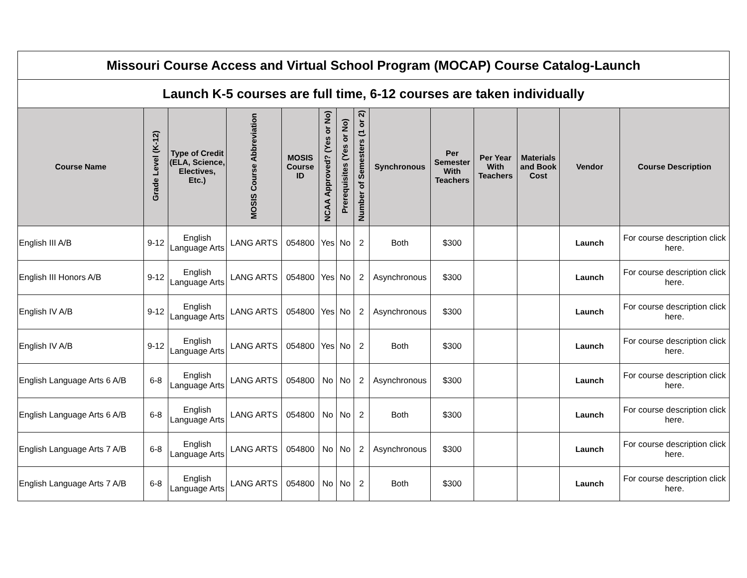| Missouri Course Access and Virtual School Program (MOCAP) Course Catalog-Launch | | | | | | | | | | | | | |
| Launch K-5 courses are full time, 6-12 courses are taken individually | | | | | | | | | | | | | |
| Course Name | Grade Level (K-12) | Type of Credit (ELA, Science, Electives, Etc.) | MOSIS Course Abbreviation | MOSIS Course ID | NCAA Approved? (Yes or No) | Prerequisites (Yes or No) | Number of Semesters (1 or 2) | Synchronous | Per Semester With Teachers | Per Year With Teachers | Materials and Book Cost | Vendor | Course Description |
| English III A/B | 9-12 | English Language Arts | LANG ARTS | 054800 | Yes | No | 2 | Both | $300 | | | Launch | For course description click here. |
| English III Honors A/B | 9-12 | English Language Arts | LANG ARTS | 054800 | Yes | No | 2 | Asynchronous | $300 | | | Launch | For course description click here. |
| English IV A/B | 9-12 | English Language Arts | LANG ARTS | 054800 | Yes | No | 2 | Asynchronous | $300 | | | Launch | For course description click here. |
| English IV A/B | 9-12 | English Language Arts | LANG ARTS | 054800 | Yes | No | 2 | Both | $300 | | | Launch | For course description click here. |
| English Language Arts 6 A/B | 6-8 | English Language Arts | LANG ARTS | 054800 | No | No | 2 | Asynchronous | $300 | | | Launch | For course description click here. |
| English Language Arts 6 A/B | 6-8 | English Language Arts | LANG ARTS | 054800 | No | No | 2 | Both | $300 | | | Launch | For course description click here. |
| English Language Arts 7 A/B | 6-8 | English Language Arts | LANG ARTS | 054800 | No | No | 2 | Asynchronous | $300 | | | Launch | For course description click here. |
| English Language Arts 7 A/B | 6-8 | English Language Arts | LANG ARTS | 054800 | No | No | 2 | Both | $300 | | | Launch | For course description click here. |